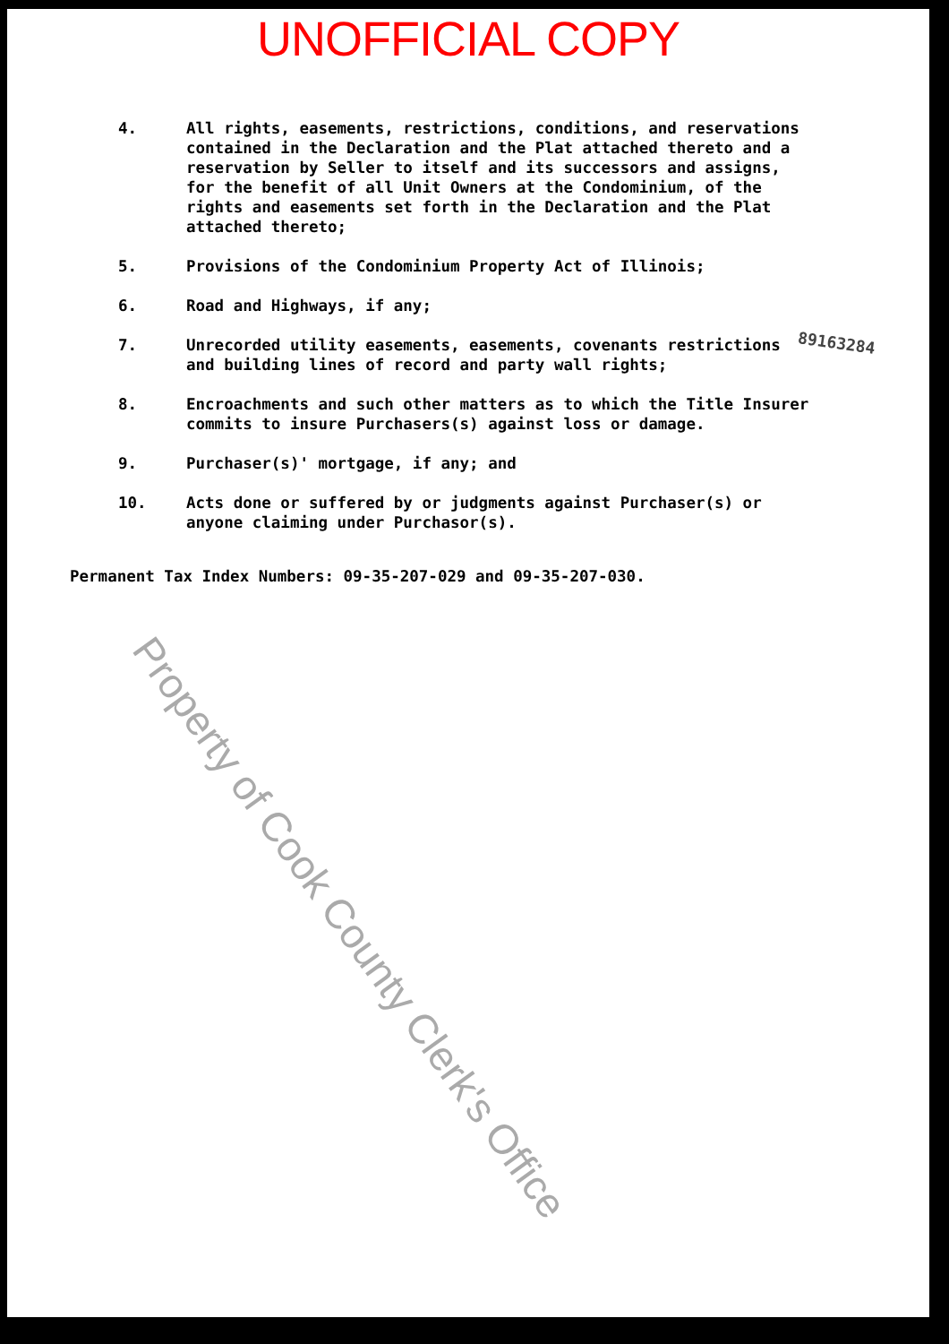UNOFFICIAL COPY
4. All rights, easements, restrictions, conditions, and reservations contained in the Declaration and the Plat attached thereto and a reservation by Seller to itself and its successors and assigns, for the benefit of all Unit Owners at the Condominium, of the rights and easements set forth in the Declaration and the Plat attached thereto;
5. Provisions of the Condominium Property Act of Illinois;
6. Road and Highways, if any;
7. Unrecorded utility easements, easements, covenants restrictions and building lines of record and party wall rights;
8. Encroachments and such other matters as to which the Title Insurer commits to insure Purchasers(s) against loss or damage.
9. Purchaser(s)' mortgage, if any; and
10. Acts done or suffered by or judgments against Purchaser(s) or anyone claiming under Purchasor(s).
Permanent Tax Index Numbers: 09-35-207-029 and 09-35-207-030.
89163284
Property of Cook County Clerk's Office